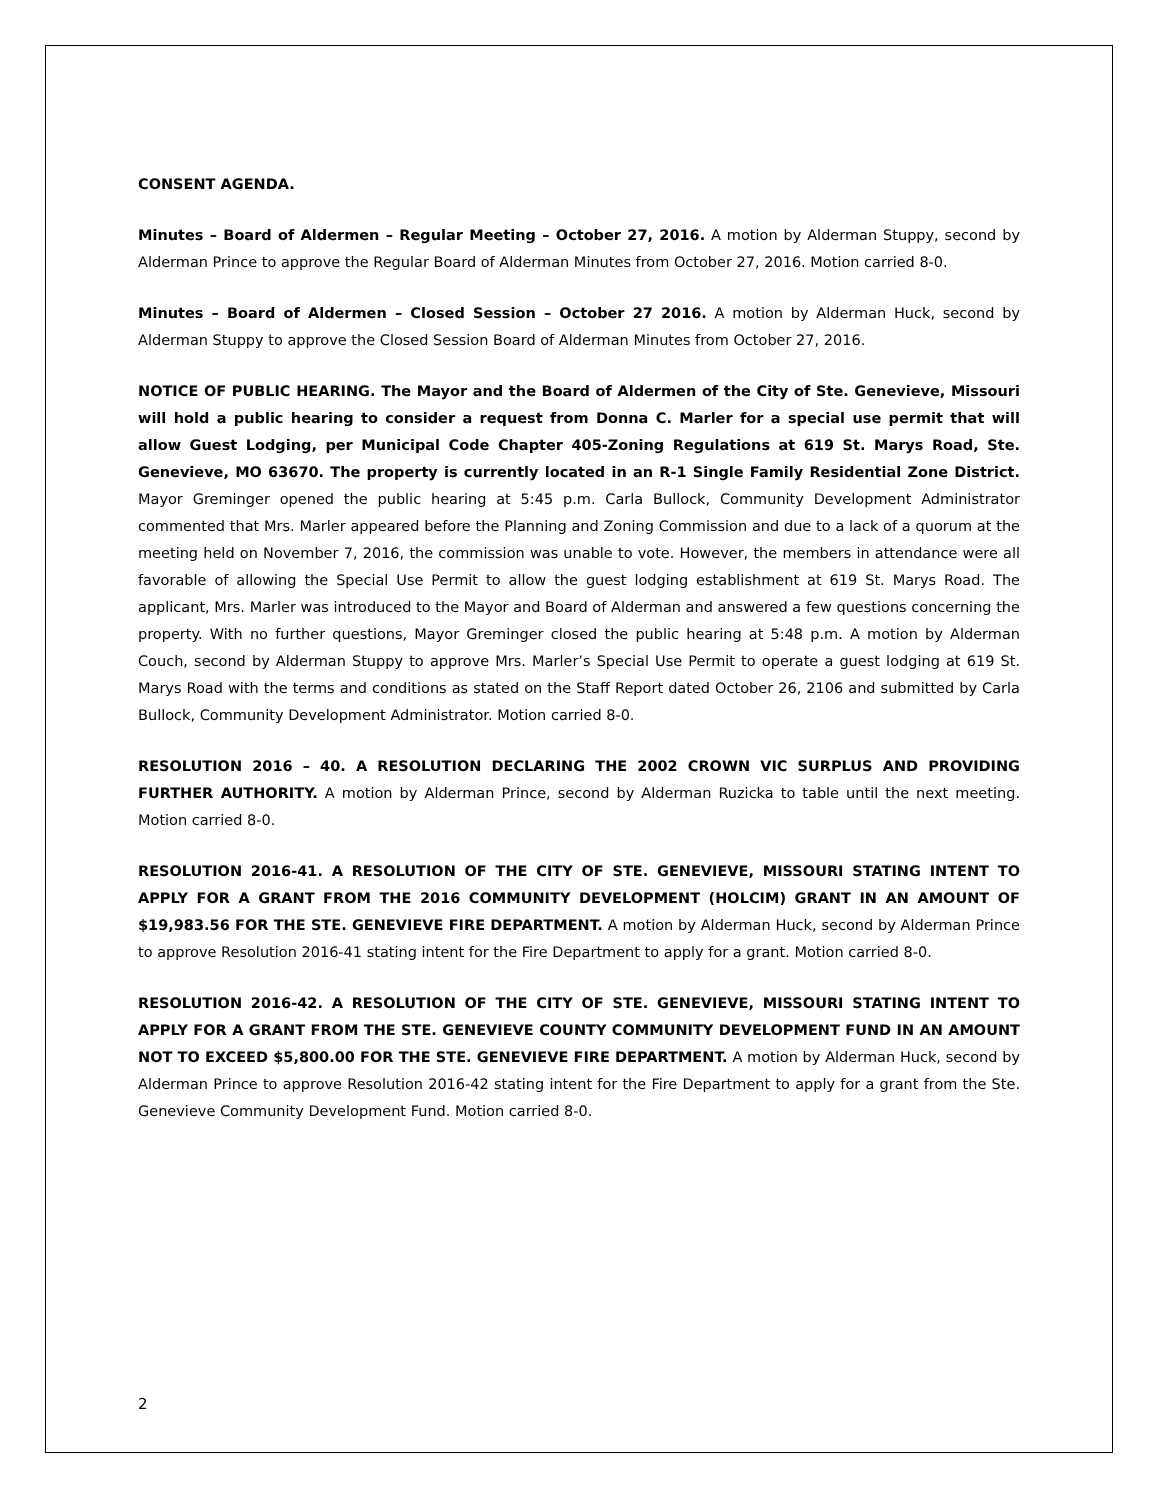CONSENT AGENDA.
Minutes – Board of Aldermen – Regular Meeting – October 27, 2016. A motion by Alderman Stuppy, second by Alderman Prince to approve the Regular Board of Alderman Minutes from October 27, 2016. Motion carried 8-0.
Minutes – Board of Aldermen – Closed Session – October 27 2016. A motion by Alderman Huck, second by Alderman Stuppy to approve the Closed Session Board of Alderman Minutes from October 27, 2016.
NOTICE OF PUBLIC HEARING. The Mayor and the Board of Aldermen of the City of Ste. Genevieve, Missouri will hold a public hearing to consider a request from Donna C. Marler for a special use permit that will allow Guest Lodging, per Municipal Code Chapter 405-Zoning Regulations at 619 St. Marys Road, Ste. Genevieve, MO 63670. The property is currently located in an R-1 Single Family Residential Zone District. Mayor Greminger opened the public hearing at 5:45 p.m. Carla Bullock, Community Development Administrator commented that Mrs. Marler appeared before the Planning and Zoning Commission and due to a lack of a quorum at the meeting held on November 7, 2016, the commission was unable to vote. However, the members in attendance were all favorable of allowing the Special Use Permit to allow the guest lodging establishment at 619 St. Marys Road. The applicant, Mrs. Marler was introduced to the Mayor and Board of Alderman and answered a few questions concerning the property. With no further questions, Mayor Greminger closed the public hearing at 5:48 p.m. A motion by Alderman Couch, second by Alderman Stuppy to approve Mrs. Marler’s Special Use Permit to operate a guest lodging at 619 St. Marys Road with the terms and conditions as stated on the Staff Report dated October 26, 2106 and submitted by Carla Bullock, Community Development Administrator. Motion carried 8-0.
RESOLUTION 2016 – 40. A RESOLUTION DECLARING THE 2002 CROWN VIC SURPLUS AND PROVIDING FURTHER AUTHORITY. A motion by Alderman Prince, second by Alderman Ruzicka to table until the next meeting. Motion carried 8-0.
RESOLUTION 2016-41. A RESOLUTION OF THE CITY OF STE. GENEVIEVE, MISSOURI STATING INTENT TO APPLY FOR A GRANT FROM THE 2016 COMMUNITY DEVELOPMENT (HOLCIM) GRANT IN AN AMOUNT OF $19,983.56 FOR THE STE. GENEVIEVE FIRE DEPARTMENT. A motion by Alderman Huck, second by Alderman Prince to approve Resolution 2016-41 stating intent for the Fire Department to apply for a grant. Motion carried 8-0.
RESOLUTION 2016-42. A RESOLUTION OF THE CITY OF STE. GENEVIEVE, MISSOURI STATING INTENT TO APPLY FOR A GRANT FROM THE STE. GENEVIEVE COUNTY COMMUNITY DEVELOPMENT FUND IN AN AMOUNT NOT TO EXCEED $5,800.00 FOR THE STE. GENEVIEVE FIRE DEPARTMENT. A motion by Alderman Huck, second by Alderman Prince to approve Resolution 2016-42 stating intent for the Fire Department to apply for a grant from the Ste. Genevieve Community Development Fund. Motion carried 8-0.
2